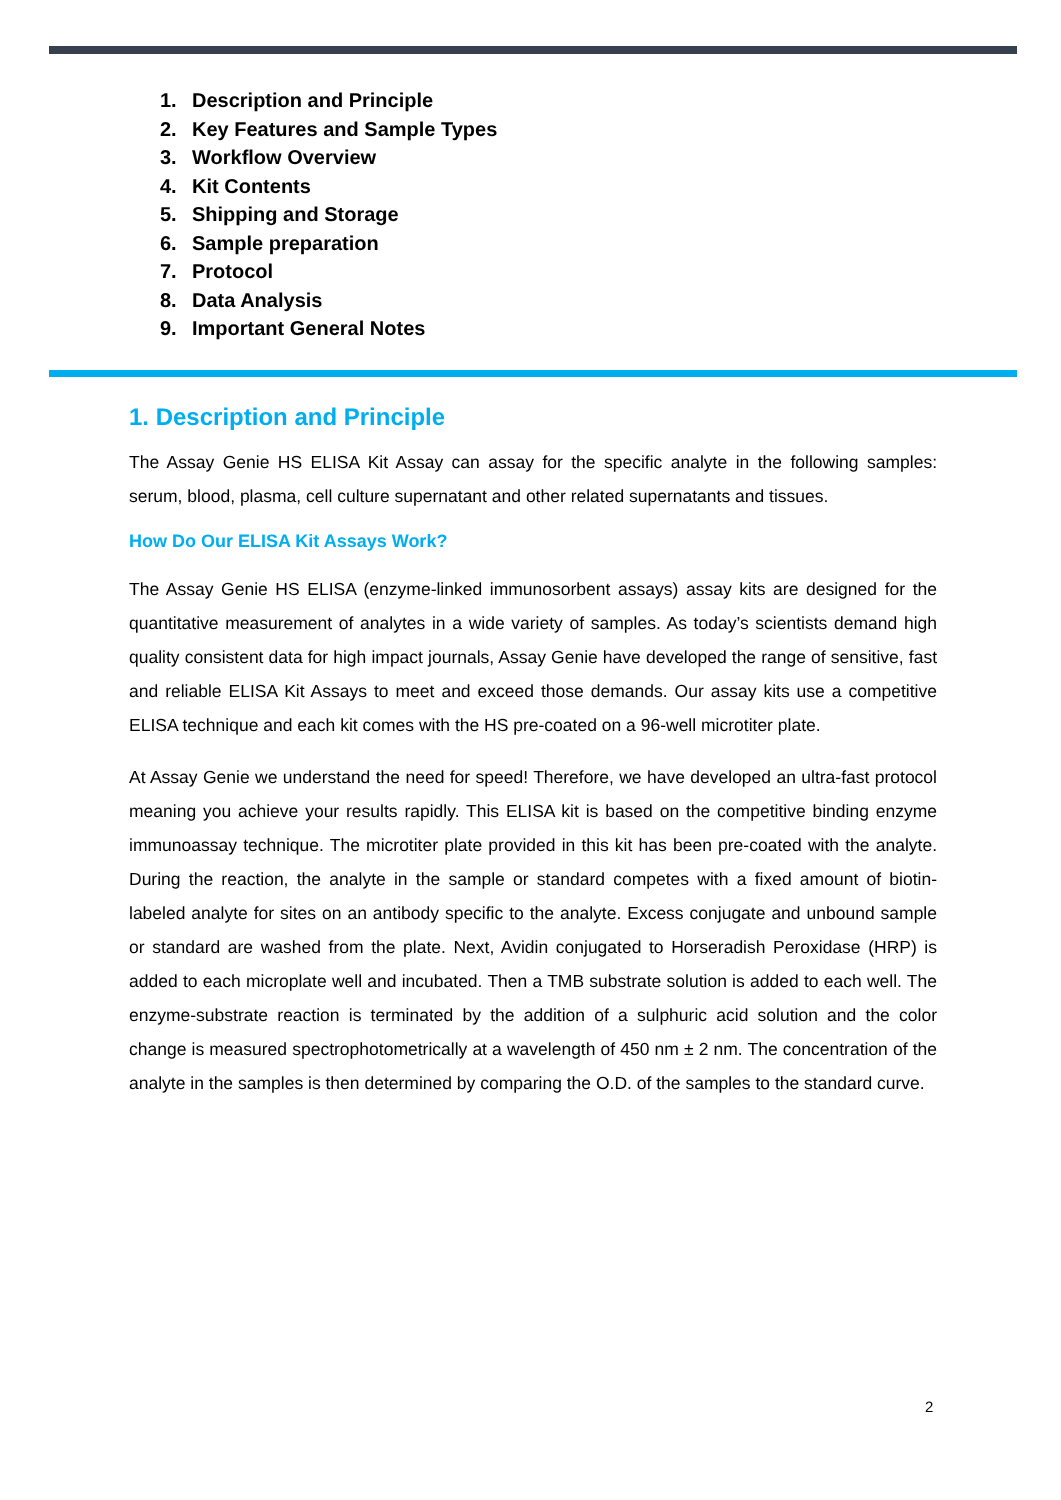1. Description and Principle
2. Key Features and Sample Types
3. Workflow Overview
4. Kit Contents
5. Shipping and Storage
6. Sample preparation
7. Protocol
8. Data Analysis
9. Important General Notes
1. Description and Principle
The Assay Genie HS ELISA Kit Assay can assay for the specific analyte in the following samples: serum, blood, plasma, cell culture supernatant and other related supernatants and tissues.
How Do Our ELISA Kit Assays Work?
The Assay Genie HS ELISA (enzyme-linked immunosorbent assays) assay kits are designed for the quantitative measurement of analytes in a wide variety of samples. As today’s scientists demand high quality consistent data for high impact journals, Assay Genie have developed the range of sensitive, fast and reliable ELISA Kit Assays to meet and exceed those demands. Our assay kits use a competitive ELISA technique and each kit comes with the HS pre-coated on a 96-well microtiter plate.
At Assay Genie we understand the need for speed! Therefore, we have developed an ultra-fast protocol meaning you achieve your results rapidly. This ELISA kit is based on the competitive binding enzyme immunoassay technique. The microtiter plate provided in this kit has been pre-coated with the analyte. During the reaction, the analyte in the sample or standard competes with a fixed amount of biotin-labeled analyte for sites on an antibody specific to the analyte. Excess conjugate and unbound sample or standard are washed from the plate. Next, Avidin conjugated to Horseradish Peroxidase (HRP) is added to each microplate well and incubated. Then a TMB substrate solution is added to each well. The enzyme-substrate reaction is terminated by the addition of a sulphuric acid solution and the color change is measured spectrophotometrically at a wavelength of 450 nm ± 2 nm. The concentration of the analyte in the samples is then determined by comparing the O.D. of the samples to the standard curve.
2